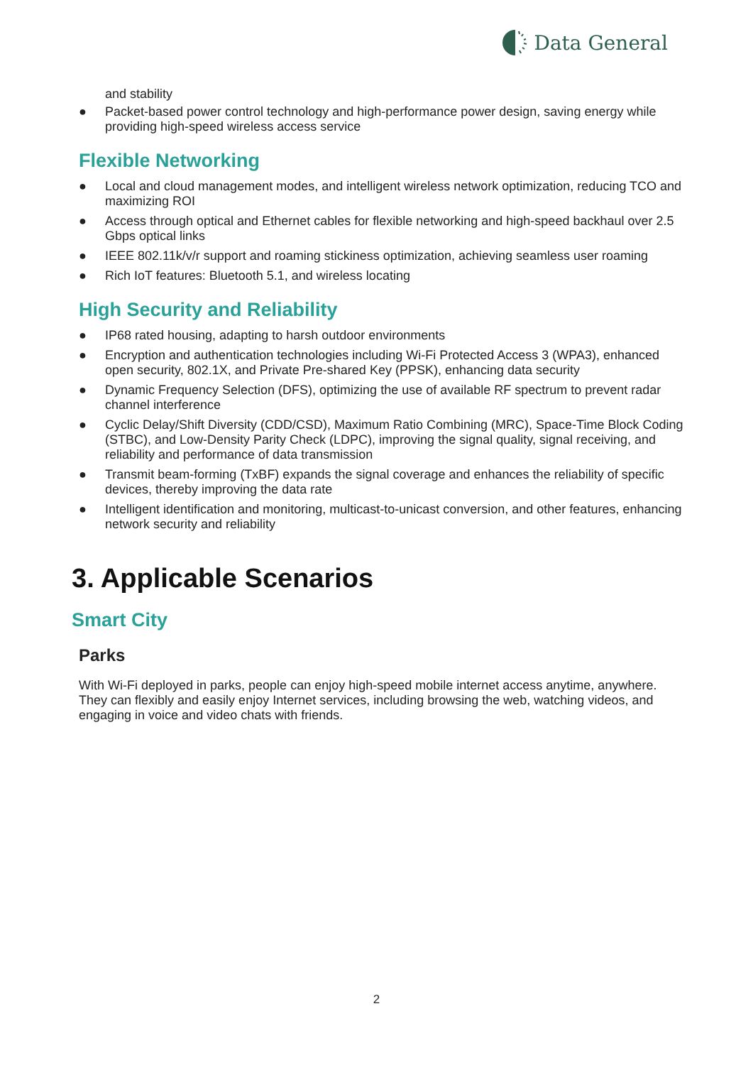Data General
and stability
● Packet-based power control technology and high-performance power design, saving energy while providing high-speed wireless access service
Flexible Networking
● Local and cloud management modes, and intelligent wireless network optimization, reducing TCO and maximizing ROI
● Access through optical and Ethernet cables for flexible networking and high-speed backhaul over 2.5 Gbps optical links
● IEEE 802.11k/v/r support and roaming stickiness optimization, achieving seamless user roaming
● Rich IoT features: Bluetooth 5.1, and wireless locating
High Security and Reliability
● IP68 rated housing, adapting to harsh outdoor environments
● Encryption and authentication technologies including Wi-Fi Protected Access 3 (WPA3), enhanced open security, 802.1X, and Private Pre-shared Key (PPSK), enhancing data security
● Dynamic Frequency Selection (DFS), optimizing the use of available RF spectrum to prevent radar channel interference
● Cyclic Delay/Shift Diversity (CDD/CSD), Maximum Ratio Combining (MRC), Space-Time Block Coding (STBC), and Low-Density Parity Check (LDPC), improving the signal quality, signal receiving, and reliability and performance of data transmission
● Transmit beam-forming (TxBF) expands the signal coverage and enhances the reliability of specific devices, thereby improving the data rate
● Intelligent identification and monitoring, multicast-to-unicast conversion, and other features, enhancing network security and reliability
3. Applicable Scenarios
Smart City
Parks
With Wi-Fi deployed in parks, people can enjoy high-speed mobile internet access anytime, anywhere. They can flexibly and easily enjoy Internet services, including browsing the web, watching videos, and engaging in voice and video chats with friends.
2